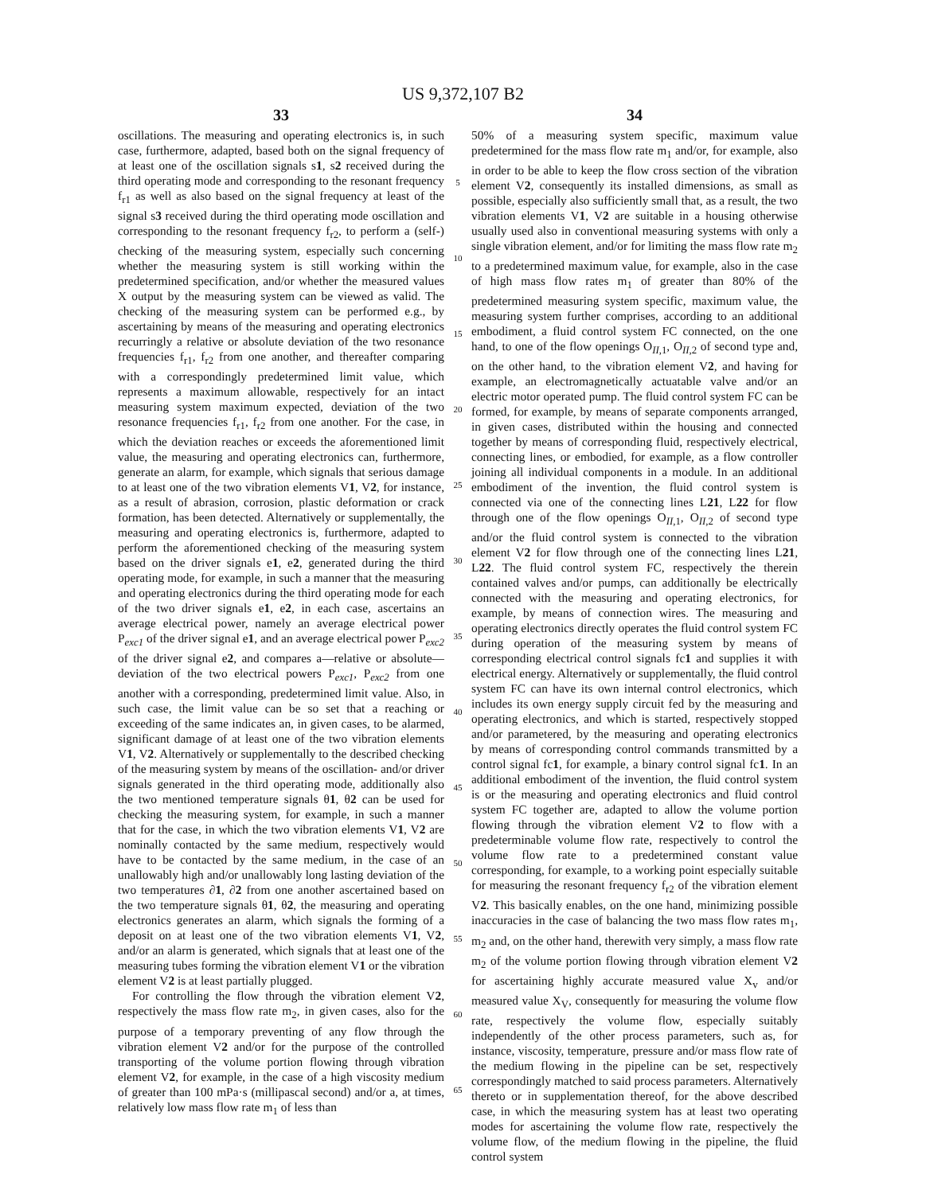US 9,372,107 B2
33
oscillations. The measuring and operating electronics is, in such case, furthermore, adapted, based both on the signal frequency of at least one of the oscillation signals s1, s2 received during the third operating mode and corresponding to the resonant frequency f<sub>r1</sub> as well as also based on the signal frequency at least of the signal s3 received during the third operating mode oscillation and corresponding to the resonant frequency f<sub>r2</sub>, to perform a (self-) checking of the measuring system, especially such concerning whether the measuring system is still working within the predetermined specification, and/or whether the measured values X output by the measuring system can be viewed as valid. The checking of the measuring system can be performed e.g., by ascertaining by means of the measuring and operating electronics recurringly a relative or absolute deviation of the two resonance frequencies f<sub>r1</sub>, f<sub>r2</sub> from one another, and thereafter comparing with a correspondingly predetermined limit value, which represents a maximum allowable, respectively for an intact measuring system maximum expected, deviation of the two resonance frequencies f<sub>r1</sub>, f<sub>r2</sub> from one another. For the case, in which the deviation reaches or exceeds the aforementioned limit value, the measuring and operating electronics can, furthermore, generate an alarm, for example, which signals that serious damage to at least one of the two vibration elements V1, V2, for instance, as a result of abrasion, corrosion, plastic deformation or crack formation, has been detected. Alternatively or supplementally, the measuring and operating electronics is, furthermore, adapted to perform the aforementioned checking of the measuring system based on the driver signals e1, e2, generated during the third operating mode, for example, in such a manner that the measuring and operating electronics during the third operating mode for each of the two driver signals e1, e2, in each case, ascertains an average electrical power, namely an average electrical power P<sub>exc1</sub> of the driver signal e1, and an average electrical power P<sub>exc2</sub> of the driver signal e2, and compares a—relative or absolute—deviation of the two electrical powers P<sub>exc1</sub>, P<sub>exc2</sub> from one another with a corresponding, predetermined limit value. Also, in such case, the limit value can be so set that a reaching or exceeding of the same indicates an, in given cases, to be alarmed, significant damage of at least one of the two vibration elements V1, V2. Alternatively or supplementally to the described checking of the measuring system by means of the oscillation- and/or driver signals generated in the third operating mode, additionally also the two mentioned temperature signals θ1, θ2 can be used for checking the measuring system, for example, in such a manner that for the case, in which the two vibration elements V1, V2 are nominally contacted by the same medium, respectively would have to be contacted by the same medium, in the case of an unallowably high and/or unallowably long lasting deviation of the two temperatures ∂1, ∂2 from one another ascertained based on the two temperature signals θ1, θ2, the measuring and operating electronics generates an alarm, which signals the forming of a deposit on at least one of the two vibration elements V1, V2, and/or an alarm is generated, which signals that at least one of the measuring tubes forming the vibration element V1 or the vibration element V2 is at least partially plugged.
For controlling the flow through the vibration element V2, respectively the mass flow rate m<sub>2</sub>, in given cases, also for the purpose of a temporary preventing of any flow through the vibration element V2 and/or for the purpose of the controlled transporting of the volume portion flowing through vibration element V2, for example, in the case of a high viscosity medium of greater than 100 mPa·s (millipascal second) and/or a, at times, relatively low mass flow rate m<sub>1</sub> of less than
5
10
15
20
25
30
35
40
45
50
55
60
65
34
50% of a measuring system specific, maximum value predetermined for the mass flow rate m<sub>1</sub> and/or, for example, also in order to be able to keep the flow cross section of the vibration element V2, consequently its installed dimensions, as small as possible, especially also sufficiently small that, as a result, the two vibration elements V1, V2 are suitable in a housing otherwise usually used also in conventional measuring systems with only a single vibration element, and/or for limiting the mass flow rate m<sub>2</sub> to a predetermined maximum value, for example, also in the case of high mass flow rates m<sub>1</sub> of greater than 80% of the predetermined measuring system specific, maximum value, the measuring system further comprises, according to an additional embodiment, a fluid control system FC connected, on the one hand, to one of the flow openings O<sub>II,1</sub>, O<sub>II,2</sub> of second type and, on the other hand, to the vibration element V2, and having for example, an electromagnetically actuatable valve and/or an electric motor operated pump. The fluid control system FC can be formed, for example, by means of separate components arranged, in given cases, distributed within the housing and connected together by means of corresponding fluid, respectively electrical, connecting lines, or embodied, for example, as a flow controller joining all individual components in a module. In an additional embodiment of the invention, the fluid control system is connected via one of the connecting lines L21, L22 for flow through one of the flow openings O<sub>II,1</sub>, O<sub>II,2</sub> of second type and/or the fluid control system is connected to the vibration element V2 for flow through one of the connecting lines L21, L22. The fluid control system FC, respectively the therein contained valves and/or pumps, can additionally be electrically connected with the measuring and operating electronics, for example, by means of connection wires. The measuring and operating electronics directly operates the fluid control system FC during operation of the measuring system by means of corresponding electrical control signals fc1 and supplies it with electrical energy. Alternatively or supplementally, the fluid control system FC can have its own internal control electronics, which includes its own energy supply circuit fed by the measuring and operating electronics, and which is started, respectively stopped and/or parametered, by the measuring and operating electronics by means of corresponding control commands transmitted by a control signal fc1, for example, a binary control signal fc1. In an additional embodiment of the invention, the fluid control system is or the measuring and operating electronics and fluid control system FC together are, adapted to allow the volume portion flowing through the vibration element V2 to flow with a predeterminable volume flow rate, respectively to control the volume flow rate to a predetermined constant value corresponding, for example, to a working point especially suitable for measuring the resonant frequency f<sub>r2</sub> of the vibration element V2. This basically enables, on the one hand, minimizing possible inaccuracies in the case of balancing the two mass flow rates m<sub>1</sub>, m<sub>2</sub> and, on the other hand, therewith very simply, a mass flow rate m<sub>2</sub> of the volume portion flowing through vibration element V2 for ascertaining highly accurate measured value X<sub>v</sub> and/or measured value X<sub>V</sub>, consequently for measuring the volume flow rate, respectively the volume flow, especially suitably independently of the other process parameters, such as, for instance, viscosity, temperature, pressure and/or mass flow rate of the medium flowing in the pipeline can be set, respectively correspondingly matched to said process parameters. Alternatively thereto or in supplementation thereof, for the above described case, in which the measuring system has at least two operating modes for ascertaining the volume flow rate, respectively the volume flow, of the medium flowing in the pipeline, the fluid control system